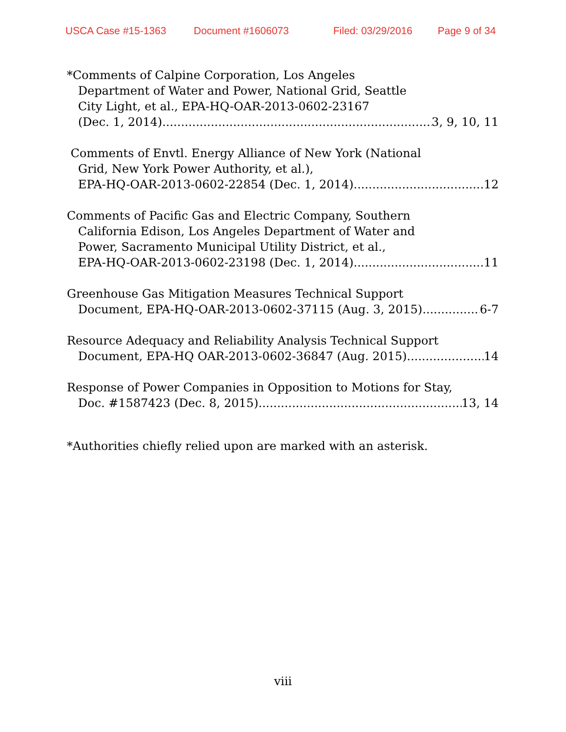USCA Case #15-1363 Document #1606073 Filed: 03/29/2016 Page 9 of 34
*Comments of Calpine Corporation, Los Angeles
Department of Water and Power, National Grid, Seattle
City Light, et al., EPA-HQ-OAR-2013-0602-23167
(Dec. 1, 2014) 3, 9, 10, 11
Comments of Envtl. Energy Alliance of New York (National
Grid, New York Power Authority, et al.),
EPA-HQ-OAR-2013-0602-22854 (Dec. 1, 2014) 12
Comments of Pacific Gas and Electric Company, Southern
California Edison, Los Angeles Department of Water and
Power, Sacramento Municipal Utility District, et al.,
EPA-HQ-OAR-2013-0602-23198 (Dec. 1, 2014) 11
Greenhouse Gas Mitigation Measures Technical Support
Document, EPA-HQ-OAR-2013-0602-37115 (Aug. 3, 2015) 6-7
Resource Adequacy and Reliability Analysis Technical Support
Document, EPA-HQ OAR-2013-0602-36847 (Aug. 2015) 14
Response of Power Companies in Opposition to Motions for Stay,
Doc. #1587423 (Dec. 8, 2015) 13, 14
*Authorities chiefly relied upon are marked with an asterisk.
viii